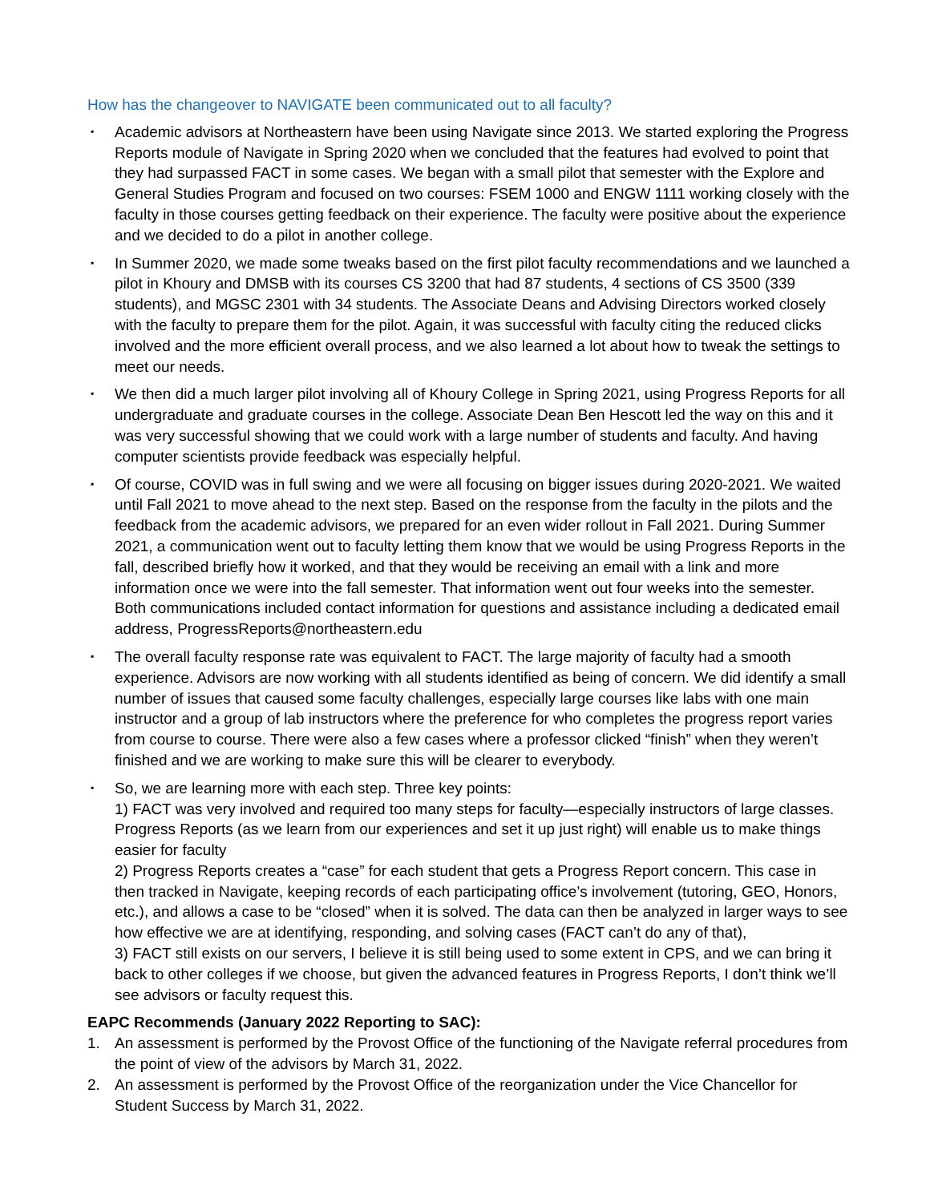How has the changeover to NAVIGATE been communicated out to all faculty?
▪ Academic advisors at Northeastern have been using Navigate since 2013. We started exploring the Progress Reports module of Navigate in Spring 2020 when we concluded that the features had evolved to point that they had surpassed FACT in some cases. We began with a small pilot that semester with the Explore and General Studies Program and focused on two courses: FSEM 1000 and ENGW 1111 working closely with the faculty in those courses getting feedback on their experience. The faculty were positive about the experience and we decided to do a pilot in another college.
▪ In Summer 2020, we made some tweaks based on the first pilot faculty recommendations and we launched a pilot in Khoury and DMSB with its courses CS 3200 that had 87 students, 4 sections of CS 3500 (339 students), and MGSC 2301 with 34 students. The Associate Deans and Advising Directors worked closely with the faculty to prepare them for the pilot. Again, it was successful with faculty citing the reduced clicks involved and the more efficient overall process, and we also learned a lot about how to tweak the settings to meet our needs.
▪ We then did a much larger pilot involving all of Khoury College in Spring 2021, using Progress Reports for all undergraduate and graduate courses in the college. Associate Dean Ben Hescott led the way on this and it was very successful showing that we could work with a large number of students and faculty. And having computer scientists provide feedback was especially helpful.
▪ Of course, COVID was in full swing and we were all focusing on bigger issues during 2020-2021. We waited until Fall 2021 to move ahead to the next step. Based on the response from the faculty in the pilots and the feedback from the academic advisors, we prepared for an even wider rollout in Fall 2021. During Summer 2021, a communication went out to faculty letting them know that we would be using Progress Reports in the fall, described briefly how it worked, and that they would be receiving an email with a link and more information once we were into the fall semester. That information went out four weeks into the semester. Both communications included contact information for questions and assistance including a dedicated email address, ProgressReports@northeastern.edu
▪ The overall faculty response rate was equivalent to FACT. The large majority of faculty had a smooth experience. Advisors are now working with all students identified as being of concern. We did identify a small number of issues that caused some faculty challenges, especially large courses like labs with one main instructor and a group of lab instructors where the preference for who completes the progress report varies from course to course. There were also a few cases where a professor clicked “finish” when they weren’t finished and we are working to make sure this will be clearer to everybody.
▪ So, we are learning more with each step. Three key points:
1) FACT was very involved and required too many steps for faculty—especially instructors of large classes. Progress Reports (as we learn from our experiences and set it up just right) will enable us to make things easier for faculty
2) Progress Reports creates a “case” for each student that gets a Progress Report concern. This case in then tracked in Navigate, keeping records of each participating office’s involvement (tutoring, GEO, Honors, etc.), and allows a case to be “closed” when it is solved. The data can then be analyzed in larger ways to see how effective we are at identifying, responding, and solving cases (FACT can’t do any of that),
3) FACT still exists on our servers, I believe it is still being used to some extent in CPS, and we can bring it back to other colleges if we choose, but given the advanced features in Progress Reports, I don’t think we’ll see advisors or faculty request this.
EAPC Recommends (January 2022 Reporting to SAC):
1. An assessment is performed by the Provost Office of the functioning of the Navigate referral procedures from the point of view of the advisors by March 31, 2022.
2. An assessment is performed by the Provost Office of the reorganization under the Vice Chancellor for Student Success by March 31, 2022.